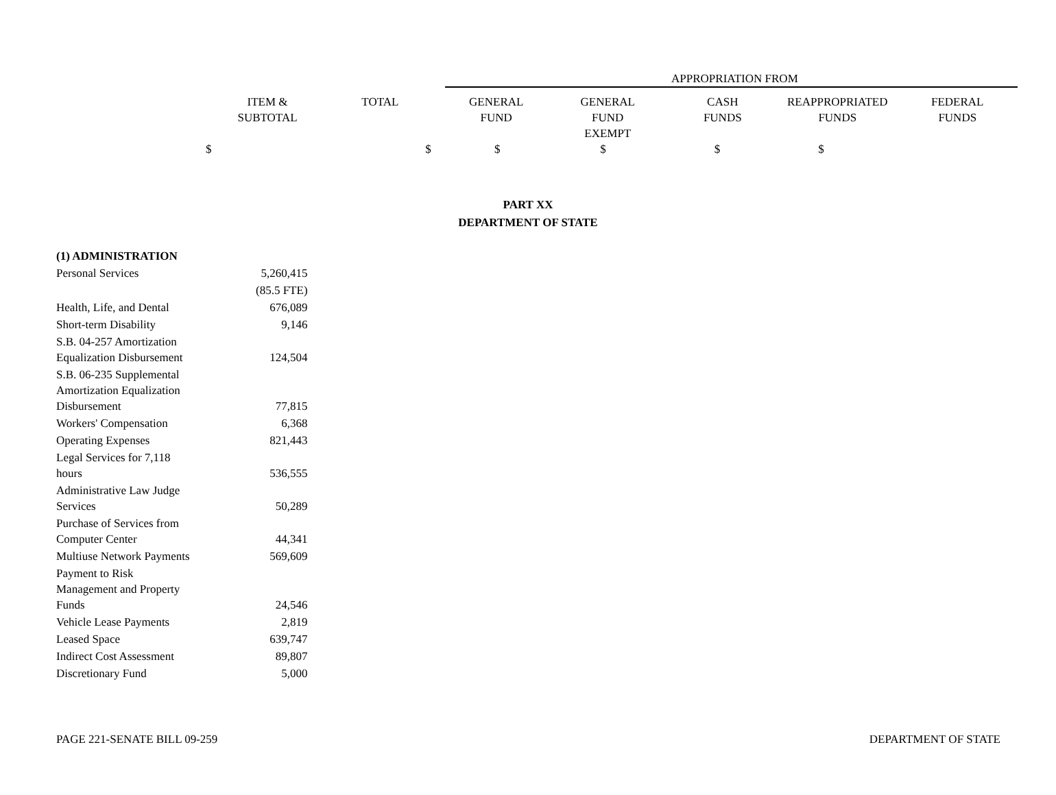| | | | APPROPRIATION FROM | | | | |
| ITEM & SUBTOTAL | TOTAL | | GENERAL FUND | GENERAL FUND EXEMPT | CASH FUNDS | REAPPROPRIATED FUNDS | FEDERAL FUNDS |
| $ | $ | | $ | $ | $ | $ | |
PART XX
DEPARTMENT OF STATE
| (1) ADMINISTRATION | |
| Personal Services | 5,260,415 |
| | (85.5 FTE) |
| Health, Life, and Dental | 676,089 |
| Short-term Disability | 9,146 |
| S.B. 04-257 Amortization Equalization Disbursement | 124,504 |
| S.B. 06-235 Supplemental Amortization Equalization Disbursement | 77,815 |
| Workers' Compensation | 6,368 |
| Operating Expenses | 821,443 |
| Legal Services for 7,118 hours | 536,555 |
| Administrative Law Judge Services | 50,289 |
| Purchase of Services from Computer Center | 44,341 |
| Multiuse Network Payments | 569,609 |
| Payment to Risk Management and Property Funds | 24,546 |
| Vehicle Lease Payments | 2,819 |
| Leased Space | 639,747 |
| Indirect Cost Assessment | 89,807 |
| Discretionary Fund | 5,000 |
PAGE 221-SENATE BILL 09-259 DEPARTMENT OF STATE